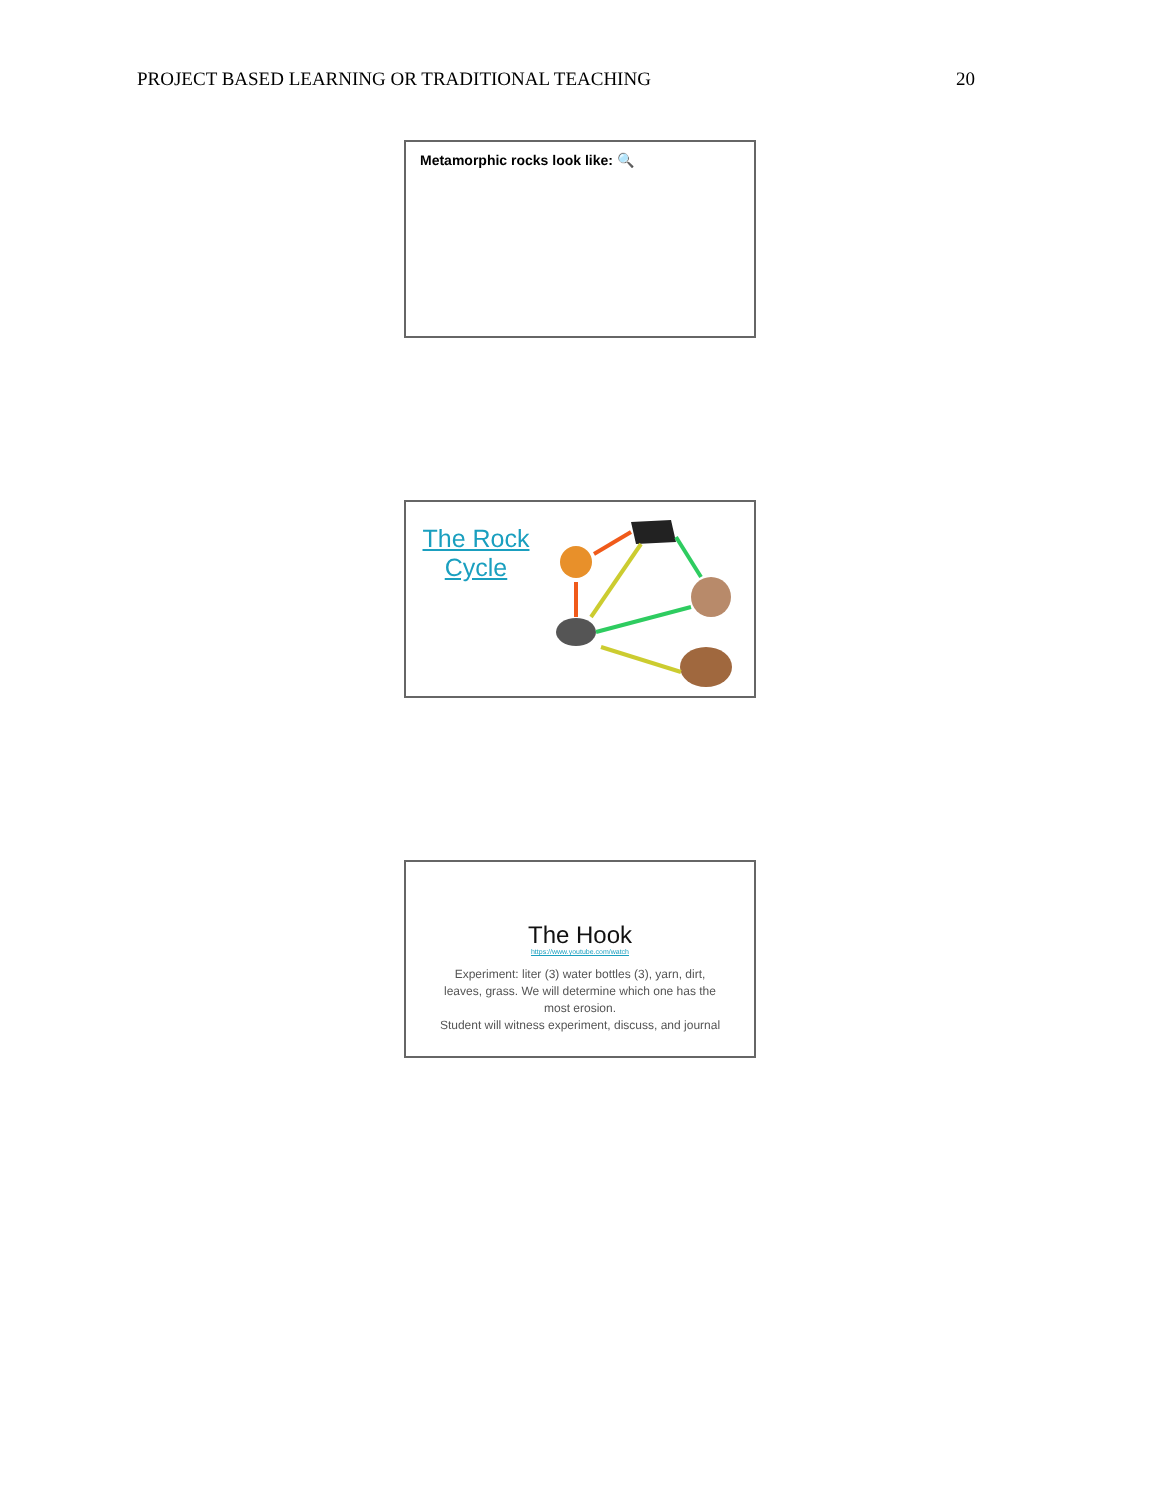PROJECT BASED LEARNING OR TRADITIONAL TEACHING 20
Metamorphic rocks look like: 🔍
The Rock
Cycle
The Hook
https://www.youtube.com/watch
Experiment: liter (3) water bottles (3), yarn, dirt,
leaves, grass. We will determine which one has the
most erosion.
Student will witness experiment, discuss, and journal